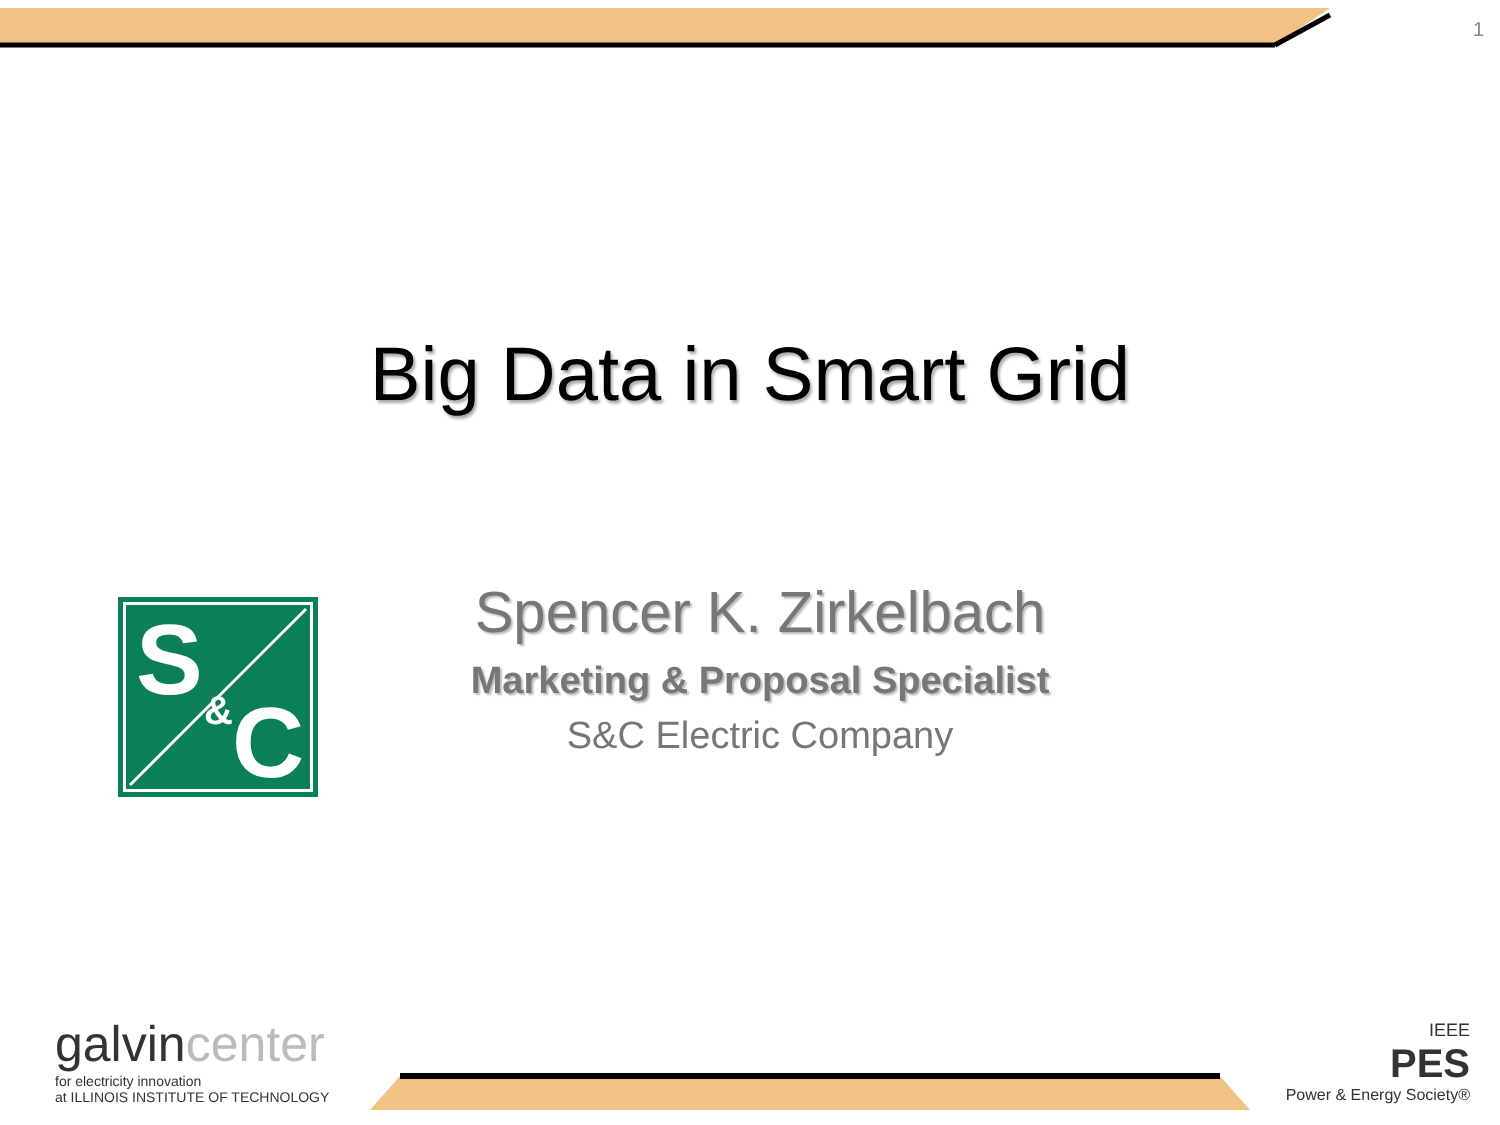1
Big Data in Smart Grid
S
&
C
Spencer K. Zirkelbach
Marketing & Proposal Specialist
S&C Electric Company
galvincenter
for electricity innovation
at ILLINOIS INSTITUTE OF TECHNOLOGY
IEEE
PES
Power & Energy Society®